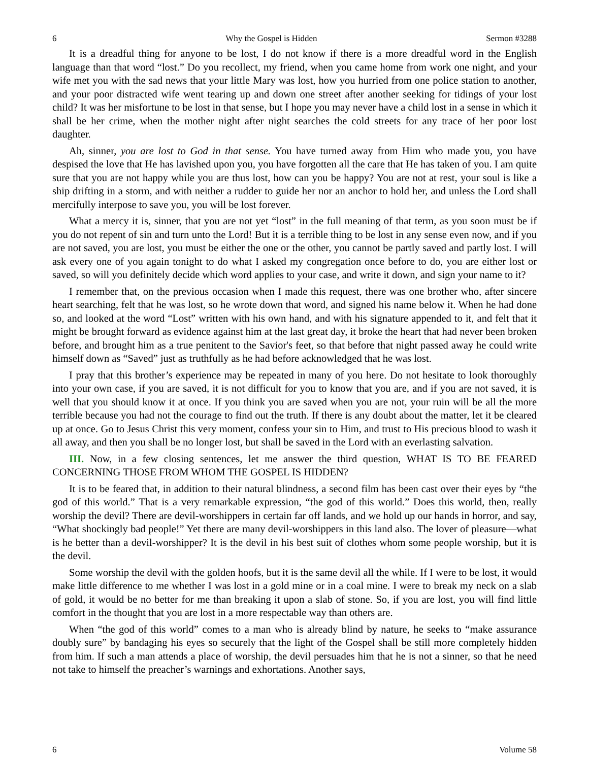6 Why the Gospel is Hidden Sermon #3288
It is a dreadful thing for anyone to be lost, I do not know if there is a more dreadful word in the English language than that word “lost.” Do you recollect, my friend, when you came home from work one night, and your wife met you with the sad news that your little Mary was lost, how you hurried from one police station to another, and your poor distracted wife went tearing up and down one street after another seeking for tidings of your lost child? It was her misfortune to be lost in that sense, but I hope you may never have a child lost in a sense in which it shall be her crime, when the mother night after night searches the cold streets for any trace of her poor lost daughter.
Ah, sinner, you are lost to God in that sense. You have turned away from Him who made you, you have despised the love that He has lavished upon you, you have forgotten all the care that He has taken of you. I am quite sure that you are not happy while you are thus lost, how can you be happy? You are not at rest, your soul is like a ship drifting in a storm, and with neither a rudder to guide her nor an anchor to hold her, and unless the Lord shall mercifully interpose to save you, you will be lost forever.
What a mercy it is, sinner, that you are not yet “lost” in the full meaning of that term, as you soon must be if you do not repent of sin and turn unto the Lord! But it is a terrible thing to be lost in any sense even now, and if you are not saved, you are lost, you must be either the one or the other, you cannot be partly saved and partly lost. I will ask every one of you again tonight to do what I asked my congregation once before to do, you are either lost or saved, so will you definitely decide which word applies to your case, and write it down, and sign your name to it?
I remember that, on the previous occasion when I made this request, there was one brother who, after sincere heart searching, felt that he was lost, so he wrote down that word, and signed his name below it. When he had done so, and looked at the word “Lost” written with his own hand, and with his signature appended to it, and felt that it might be brought forward as evidence against him at the last great day, it broke the heart that had never been broken before, and brought him as a true penitent to the Savior's feet, so that before that night passed away he could write himself down as “Saved” just as truthfully as he had before acknowledged that he was lost.
I pray that this brother’s experience may be repeated in many of you here. Do not hesitate to look thoroughly into your own case, if you are saved, it is not difficult for you to know that you are, and if you are not saved, it is well that you should know it at once. If you think you are saved when you are not, your ruin will be all the more terrible because you had not the courage to find out the truth. If there is any doubt about the matter, let it be cleared up at once. Go to Jesus Christ this very moment, confess your sin to Him, and trust to His precious blood to wash it all away, and then you shall be no longer lost, but shall be saved in the Lord with an everlasting salvation.
III. Now, in a few closing sentences, let me answer the third question, WHAT IS TO BE FEARED CONCERNING THOSE FROM WHOM THE GOSPEL IS HIDDEN?
It is to be feared that, in addition to their natural blindness, a second film has been cast over their eyes by “the god of this world.” That is a very remarkable expression, “the god of this world.” Does this world, then, really worship the devil? There are devil-worshippers in certain far off lands, and we hold up our hands in horror, and say, “What shockingly bad people!” Yet there are many devil-worshippers in this land also. The lover of pleasure—what is he better than a devil-worshipper? It is the devil in his best suit of clothes whom some people worship, but it is the devil.
Some worship the devil with the golden hoofs, but it is the same devil all the while. If I were to be lost, it would make little difference to me whether I was lost in a gold mine or in a coal mine. I were to break my neck on a slab of gold, it would be no better for me than breaking it upon a slab of stone. So, if you are lost, you will find little comfort in the thought that you are lost in a more respectable way than others are.
When “the god of this world” comes to a man who is already blind by nature, he seeks to “make assurance doubly sure” by bandaging his eyes so securely that the light of the Gospel shall be still more completely hidden from him. If such a man attends a place of worship, the devil persuades him that he is not a sinner, so that he need not take to himself the preacher’s warnings and exhortations. Another says,
6 Volume 58